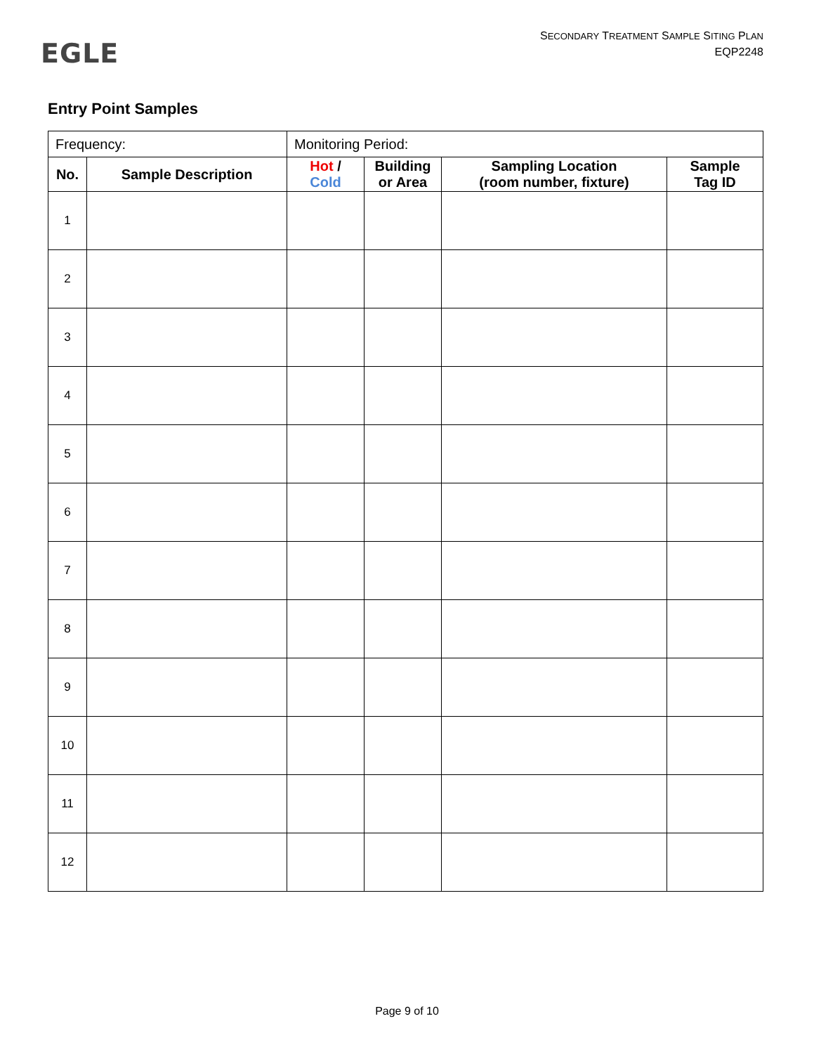EGLE
SECONDARY TREATMENT SAMPLE SITING PLAN
EQP2248
Entry Point Samples
| Frequency: | | Monitoring Period: | | | |
| No. | Sample Description | Hot / Cold | Building or Area | Sampling Location (room number, fixture) | Sample Tag ID |
| 1 | | | | | |
| 2 | | | | | |
| 3 | | | | | |
| 4 | | | | | |
| 5 | | | | | |
| 6 | | | | | |
| 7 | | | | | |
| 8 | | | | | |
| 9 | | | | | |
| 10 | | | | | |
| 11 | | | | | |
| 12 | | | | | |
Page 9 of 10